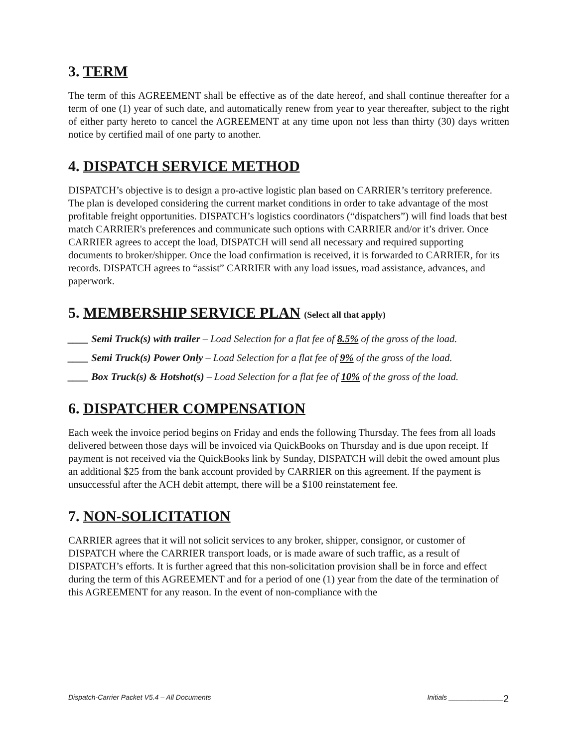3. TERM
The term of this AGREEMENT shall be effective as of the date hereof, and shall continue thereafter for a term of one (1) year of such date, and automatically renew from year to year thereafter, subject to the right of either party hereto to cancel the AGREEMENT at any time upon not less than thirty (30) days written notice by certified mail of one party to another.
4. DISPATCH SERVICE METHOD
DISPATCH’s objective is to design a pro-active logistic plan based on CARRIER’s territory preference. The plan is developed considering the current market conditions in order to take advantage of the most profitable freight opportunities. DISPATCH’s logistics coordinators (“dispatchers”) will find loads that best match CARRIER's preferences and communicate such options with CARRIER and/or it’s driver. Once CARRIER agrees to accept the load, DISPATCH will send all necessary and required supporting documents to broker/shipper. Once the load confirmation is received, it is forwarded to CARRIER, for its records. DISPATCH agrees to “assist” CARRIER with any load issues, road assistance, advances, and paperwork.
5. MEMBERSHIP SERVICE PLAN (Select all that apply)
____ Semi Truck(s) with trailer – Load Selection for a flat fee of 8.5% of the gross of the load.
____ Semi Truck(s) Power Only – Load Selection for a flat fee of 9% of the gross of the load.
____ Box Truck(s) & Hotshot(s) – Load Selection for a flat fee of 10% of the gross of the load.
6. DISPATCHER COMPENSATION
Each week the invoice period begins on Friday and ends the following Thursday. The fees from all loads delivered between those days will be invoiced via QuickBooks on Thursday and is due upon receipt. If payment is not received via the QuickBooks link by Sunday, DISPATCH will debit the owed amount plus an additional $25 from the bank account provided by CARRIER on this agreement. If the payment is unsuccessful after the ACH debit attempt, there will be a $100 reinstatement fee.
7. NON-SOLICITATION
CARRIER agrees that it will not solicit services to any broker, shipper, consignor, or customer of DISPATCH where the CARRIER transport loads, or is made aware of such traffic, as a result of DISPATCH’s efforts. It is further agreed that this non-solicitation provision shall be in force and effect during the term of this AGREEMENT and for a period of one (1) year from the date of the termination of this AGREEMENT for any reason. In the event of non-compliance with the
Dispatch-Carrier Packet V5.4 – All Documents Initials ______________
2